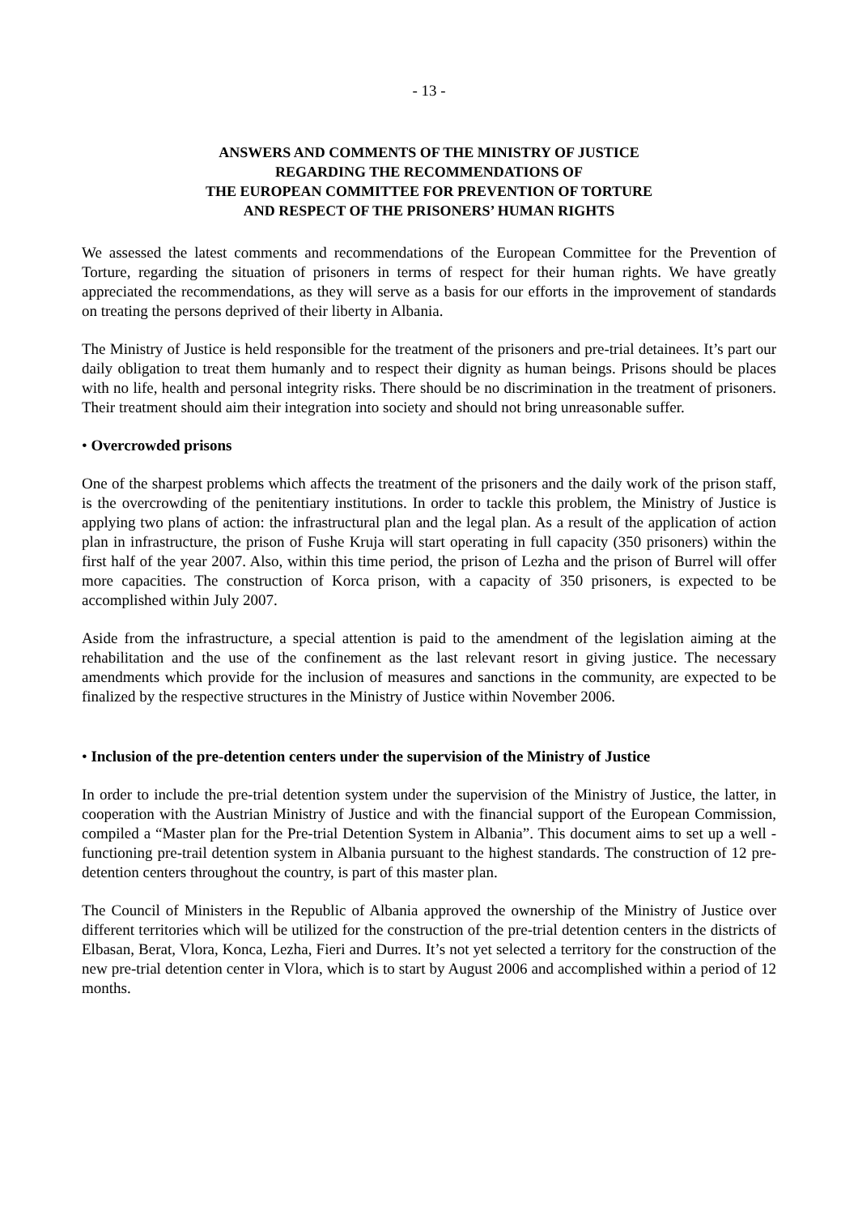- 13 -
ANSWERS AND COMMENTS OF THE MINISTRY OF JUSTICE
REGARDING THE RECOMMENDATIONS OF
THE EUROPEAN COMMITTEE FOR PREVENTION OF TORTURE
AND RESPECT OF THE PRISONERS’ HUMAN RIGHTS
We assessed the latest comments and recommendations of the European Committee for the Prevention of Torture, regarding the situation of prisoners in terms of respect for their human rights. We have greatly appreciated the recommendations, as they will serve as a basis for our efforts in the improvement of standards on treating the persons deprived of their liberty in Albania.
The Ministry of Justice is held responsible for the treatment of the prisoners and pre-trial detainees. It’s part our daily obligation to treat them humanly and to respect their dignity as human beings. Prisons should be places with no life, health and personal integrity risks. There should be no discrimination in the treatment of prisoners. Their treatment should aim their integration into society and should not bring unreasonable suffer.
• Overcrowded prisons
One of the sharpest problems which affects the treatment of the prisoners and the daily work of the prison staff, is the overcrowding of the penitentiary institutions. In order to tackle this problem, the Ministry of Justice is applying two plans of action: the infrastructural plan and the legal plan. As a result of the application of action plan in infrastructure, the prison of Fushe Kruja will start operating in full capacity (350 prisoners) within the first half of the year 2007. Also, within this time period, the prison of Lezha and the prison of Burrel will offer more capacities. The construction of Korca prison, with a capacity of 350 prisoners, is expected to be accomplished within July 2007.
Aside from the infrastructure, a special attention is paid to the amendment of the legislation aiming at the rehabilitation and the use of the confinement as the last relevant resort in giving justice. The necessary amendments which provide for the inclusion of measures and sanctions in the community, are expected to be finalized by the respective structures in the Ministry of Justice within November 2006.
• Inclusion of the pre-detention centers under the supervision of the Ministry of Justice
In order to include the pre-trial detention system under the supervision of the Ministry of Justice, the latter, in cooperation with the Austrian Ministry of Justice and with the financial support of the European Commission, compiled a “Master plan for the Pre-trial Detention System in Albania”. This document aims to set up a well - functioning pre-trail detention system in Albania pursuant to the highest standards. The construction of 12 pre-detention centers throughout the country, is part of this master plan.
The Council of Ministers in the Republic of Albania approved the ownership of the Ministry of Justice over different territories which will be utilized for the construction of the pre-trial detention centers in the districts of Elbasan, Berat, Vlora, Konca, Lezha, Fieri and Durres. It’s not yet selected a territory for the construction of the new pre-trial detention center in Vlora, which is to start by August 2006 and accomplished within a period of 12 months.